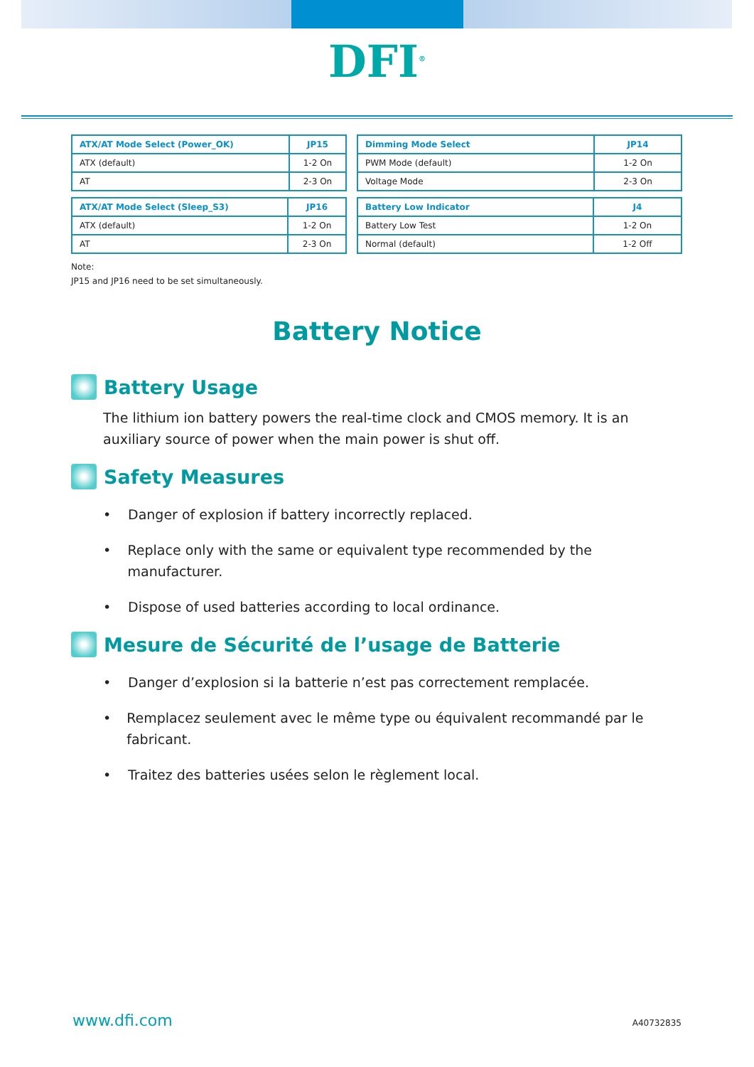DFI<sup>®</sup>
| ATX/AT Mode Select (Power_OK) | JP15 |
| --- | --- |
| ATX (default) | 1-2 On |
| AT | 2-3 On |
| ATX/AT Mode Select (Sleep_S3) | JP16 |
| --- | --- |
| ATX (default) | 1-2 On |
| AT | 2-3 On |
| Dimming Mode Select | JP14 |
| --- | --- |
| PWM Mode (default) | 1-2 On |
| Voltage Mode | 2-3 On |
| Battery Low Indicator | J4 |
| --- | --- |
| Battery Low Test | 1-2 On |
| Normal (default) | 1-2 Off |
Note:
JP15 and JP16 need to be set simultaneously.
Battery Notice
Battery Usage
The lithium ion battery powers the real-time clock and CMOS memory. It is an auxiliary source of power when the main power is shut off.
Safety Measures
• Danger of explosion if battery incorrectly replaced.
• Replace only with the same or equivalent type recommended by the manufacturer.
• Dispose of used batteries according to local ordinance.
Mesure de Sécurité de l’usage de Batterie
• Danger d’explosion si la batterie n’est pas correctement remplacée.
• Remplacez seulement avec le même type ou équivalent recommandé par le fabricant.
• Traitez des batteries usées selon le règlement local.
www.dfi.com A40732835